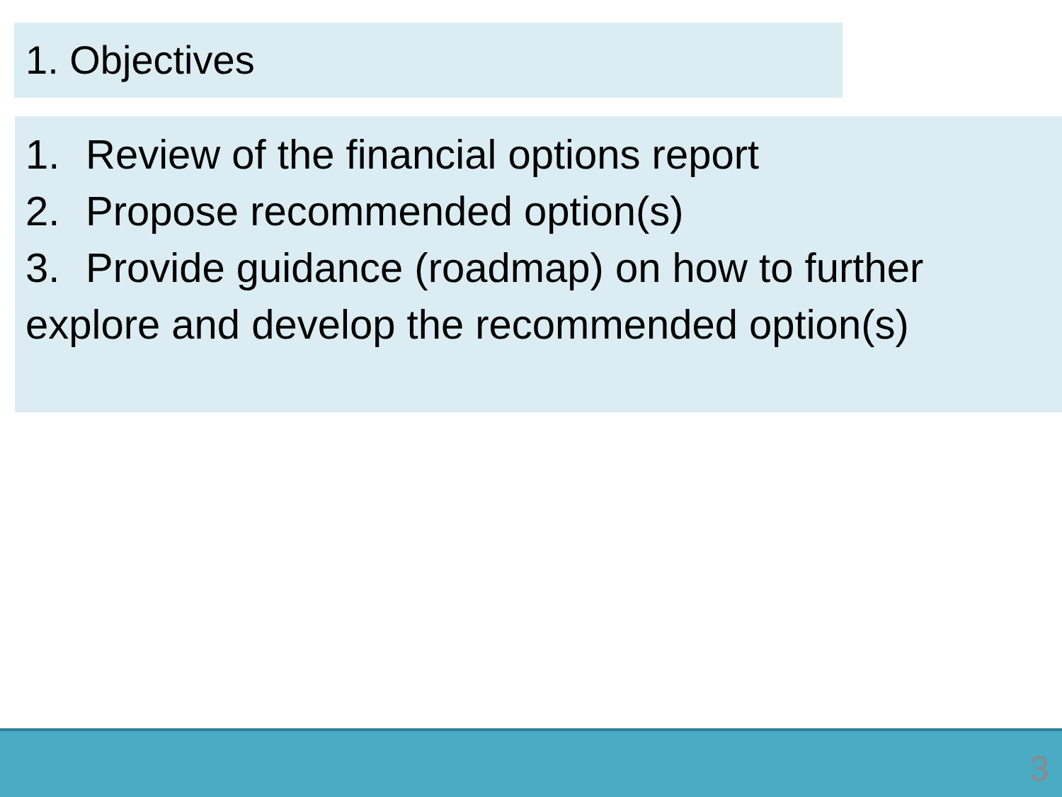1. Objectives
1. Review of the financial options report
2. Propose recommended option(s)
3. Provide guidance (roadmap) on how to further explore and develop the recommended option(s)
3